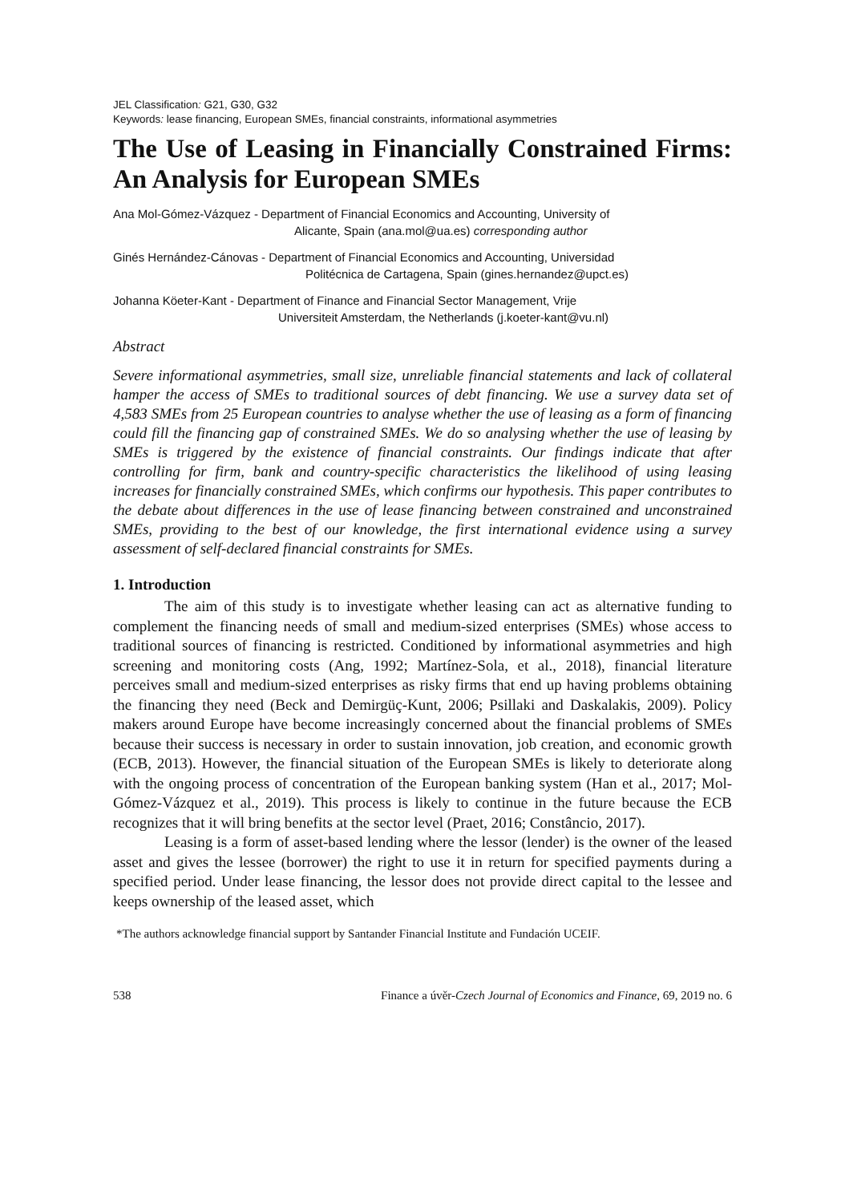JEL Classification: G21, G30, G32
Keywords: lease financing, European SMEs, financial constraints, informational asymmetries
The Use of Leasing in Financially Constrained Firms: An Analysis for European SMEs
Ana Mol-Gómez-Vázquez - Department of Financial Economics and Accounting, University of
Alicante, Spain (ana.mol@ua.es) corresponding author
Ginés Hernández-Cánovas - Department of Financial Economics and Accounting, Universidad
Politécnica de Cartagena, Spain (gines.hernandez@upct.es)
Johanna Köeter-Kant - Department of Finance and Financial Sector Management, Vrije
Universiteit Amsterdam, the Netherlands (j.koeter-kant@vu.nl)
Abstract
Severe informational asymmetries, small size, unreliable financial statements and lack of collateral hamper the access of SMEs to traditional sources of debt financing. We use a survey data set of 4,583 SMEs from 25 European countries to analyse whether the use of leasing as a form of financing could fill the financing gap of constrained SMEs. We do so analysing whether the use of leasing by SMEs is triggered by the existence of financial constraints. Our findings indicate that after controlling for firm, bank and country-specific characteristics the likelihood of using leasing increases for financially constrained SMEs, which confirms our hypothesis. This paper contributes to the debate about differences in the use of lease financing between constrained and unconstrained SMEs, providing to the best of our knowledge, the first international evidence using a survey assessment of self-declared financial constraints for SMEs.
1. Introduction
The aim of this study is to investigate whether leasing can act as alternative funding to complement the financing needs of small and medium-sized enterprises (SMEs) whose access to traditional sources of financing is restricted. Conditioned by informational asymmetries and high screening and monitoring costs (Ang, 1992; Martínez-Sola, et al., 2018), financial literature perceives small and medium-sized enterprises as risky firms that end up having problems obtaining the financing they need (Beck and Demirgüç-Kunt, 2006; Psillaki and Daskalakis, 2009). Policy makers around Europe have become increasingly concerned about the financial problems of SMEs because their success is necessary in order to sustain innovation, job creation, and economic growth (ECB, 2013). However, the financial situation of the European SMEs is likely to deteriorate along with the ongoing process of concentration of the European banking system (Han et al., 2017; Mol-Gómez-Vázquez et al., 2019). This process is likely to continue in the future because the ECB recognizes that it will bring benefits at the sector level (Praet, 2016; Constâncio, 2017).
Leasing is a form of asset-based lending where the lessor (lender) is the owner of the leased asset and gives the lessee (borrower) the right to use it in return for specified payments during a specified period. Under lease financing, the lessor does not provide direct capital to the lessee and keeps ownership of the leased asset, which
*The authors acknowledge financial support by Santander Financial Institute and Fundación UCEIF.
538 Finance a úvěr-Czech Journal of Economics and Finance, 69, 2019 no. 6